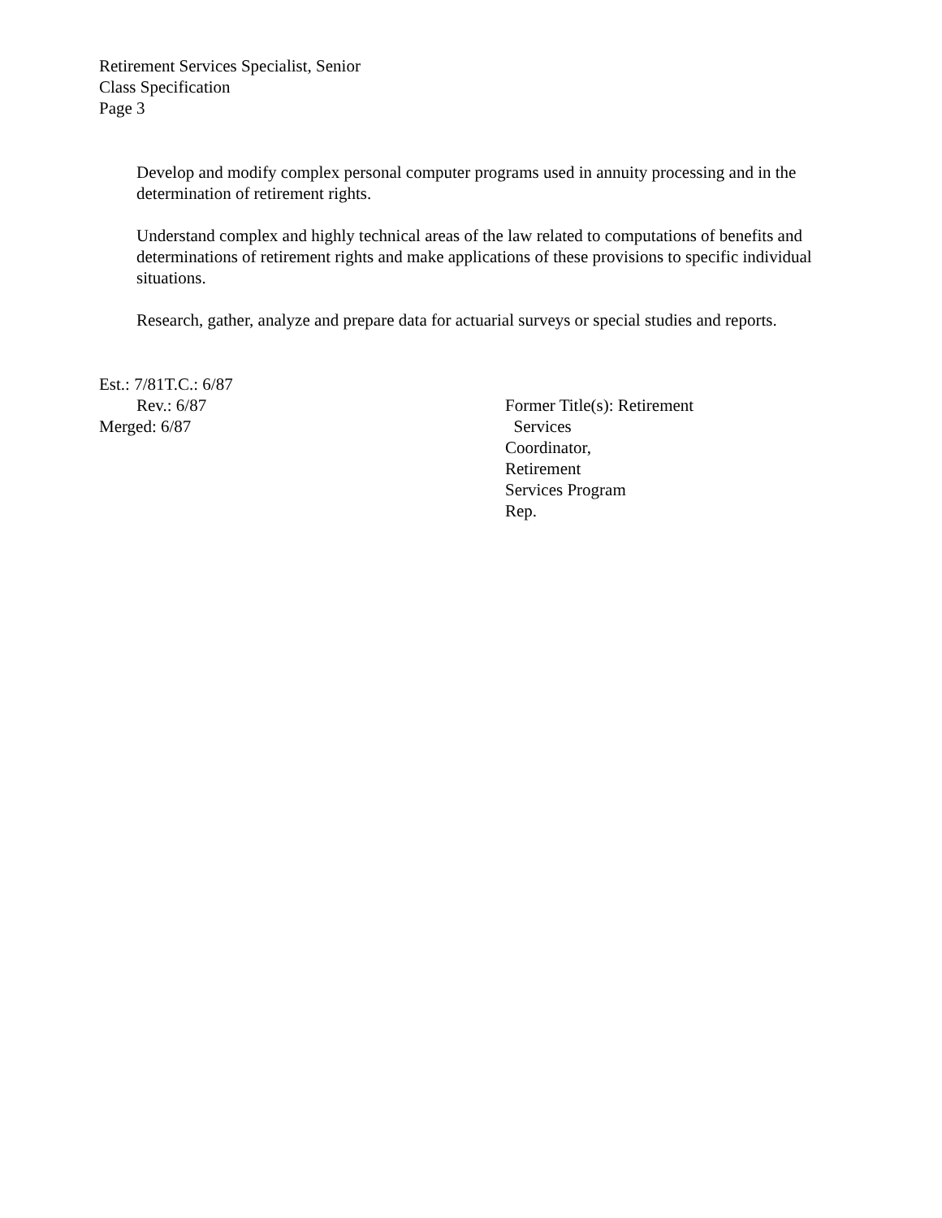Retirement Services Specialist, Senior
Class Specification
Page 3
Develop and modify complex personal computer programs used in annuity processing and in the determination of retirement rights.
Understand complex and highly technical areas of the law related to computations of benefits and determinations of retirement rights and make applications of these provisions to specific individual situations.
Research, gather, analyze and prepare data for actuarial surveys or special studies and reports.
Est.: 7/81T.C.: 6/87
Rev.: 6/87
Merged: 6/87
Former Title(s): Retirement
Services
Coordinator,
Retirement
Services Program
Rep.